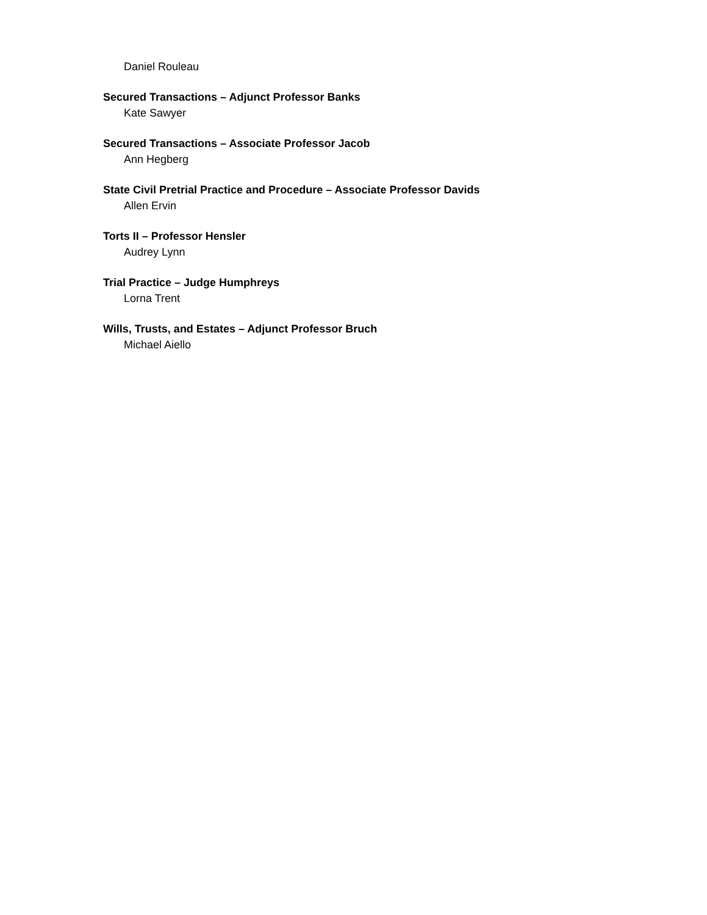Daniel Rouleau
Secured Transactions – Adjunct Professor Banks
Kate Sawyer
Secured Transactions – Associate Professor Jacob
Ann Hegberg
State Civil Pretrial Practice and Procedure – Associate Professor Davids
Allen Ervin
Torts II – Professor Hensler
Audrey Lynn
Trial Practice – Judge Humphreys
Lorna Trent
Wills, Trusts, and Estates – Adjunct Professor Bruch
Michael Aiello